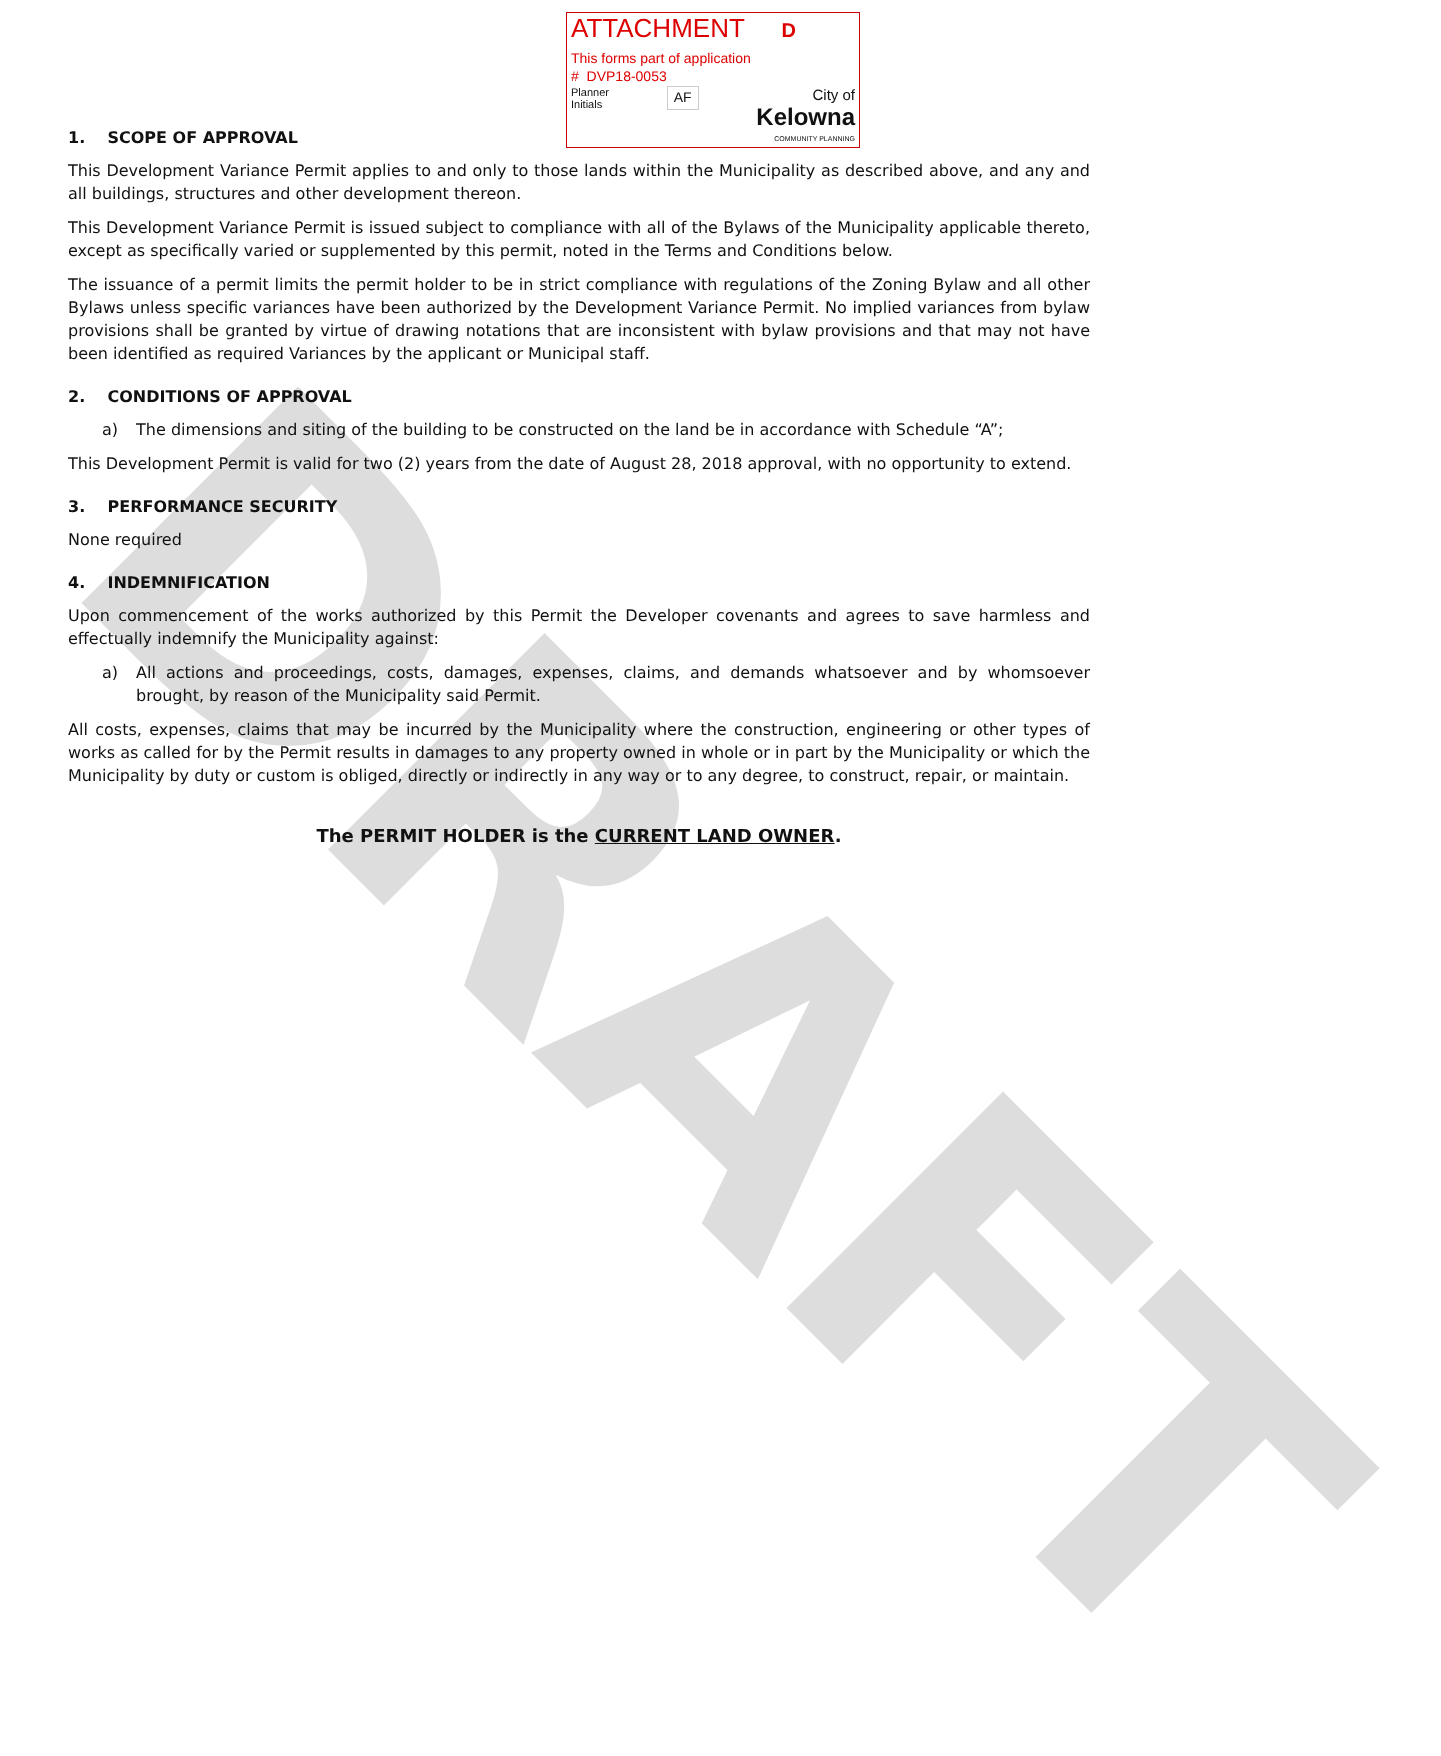DRAFT
ATTACHMENT D
This forms part of application
# DVP18-0053
Planner
Initials
AF
City of
Kelowna
COMMUNITY PLANNING
1. SCOPE OF APPROVAL
This Development Variance Permit applies to and only to those lands within the Municipality as described above, and any and all buildings, structures and other development thereon.
This Development Variance Permit is issued subject to compliance with all of the Bylaws of the Municipality applicable thereto, except as specifically varied or supplemented by this permit, noted in the Terms and Conditions below.
The issuance of a permit limits the permit holder to be in strict compliance with regulations of the Zoning Bylaw and all other Bylaws unless specific variances have been authorized by the Development Variance Permit. No implied variances from bylaw provisions shall be granted by virtue of drawing notations that are inconsistent with bylaw provisions and that may not have been identified as required Variances by the applicant or Municipal staff.
2. CONDITIONS OF APPROVAL
a) The dimensions and siting of the building to be constructed on the land be in accordance with Schedule “A”;
This Development Permit is valid for two (2) years from the date of August 28, 2018 approval, with no opportunity to extend.
3. PERFORMANCE SECURITY
None required
4. INDEMNIFICATION
Upon commencement of the works authorized by this Permit the Developer covenants and agrees to save harmless and effectually indemnify the Municipality against:
a) All actions and proceedings, costs, damages, expenses, claims, and demands whatsoever and by whomsoever brought, by reason of the Municipality said Permit.
All costs, expenses, claims that may be incurred by the Municipality where the construction, engineering or other types of works as called for by the Permit results in damages to any property owned in whole or in part by the Municipality or which the Municipality by duty or custom is obliged, directly or indirectly in any way or to any degree, to construct, repair, or maintain.
The PERMIT HOLDER is the CURRENT LAND OWNER.